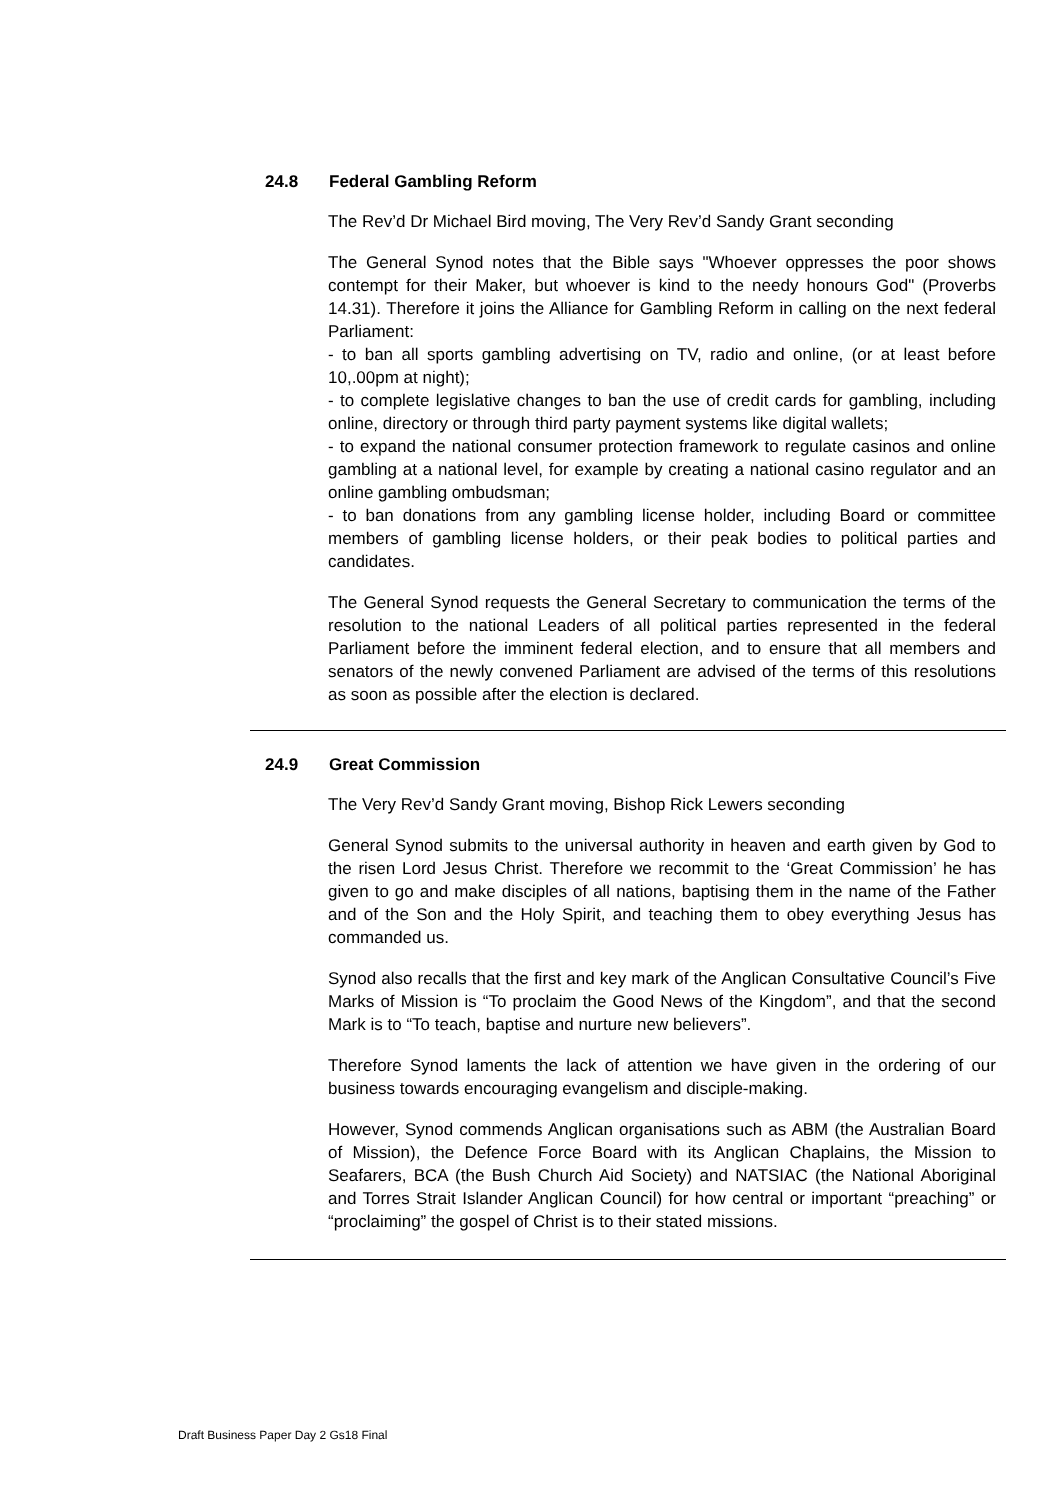24.8 Federal Gambling Reform
The Rev’d Dr Michael Bird moving, The Very Rev’d Sandy Grant seconding
The General Synod notes that the Bible says "Whoever oppresses the poor shows contempt for their Maker, but whoever is kind to the needy honours God" (Proverbs 14.31). Therefore it joins the Alliance for Gambling Reform in calling on the next federal Parliament:
- to ban all sports gambling advertising on TV, radio and online, (or at least before 10,.00pm at night);
- to complete legislative changes to ban the use of credit cards for gambling, including online, directory or through third party payment systems like digital wallets;
- to expand the national consumer protection framework to regulate casinos and online gambling at a national level, for example by creating a national casino regulator and an online gambling ombudsman;
- to ban donations from any gambling license holder, including Board or committee members of gambling license holders, or their peak bodies to political parties and candidates.
The General Synod requests the General Secretary to communication the terms of the resolution to the national Leaders of all political parties represented in the federal Parliament before the imminent federal election, and to ensure that all members and senators of the newly convened Parliament are advised of the terms of this resolutions as soon as possible after the election is declared.
24.9 Great Commission
The Very Rev’d Sandy Grant moving, Bishop Rick Lewers seconding
General Synod submits to the universal authority in heaven and earth given by God to the risen Lord Jesus Christ. Therefore we recommit to the ‘Great Commission’ he has given to go and make disciples of all nations, baptising them in the name of the Father and of the Son and the Holy Spirit, and teaching them to obey everything Jesus has commanded us.
Synod also recalls that the first and key mark of the Anglican Consultative Council’s Five Marks of Mission is “To proclaim the Good News of the Kingdom”, and that the second Mark is to “To teach, baptise and nurture new believers”.
Therefore Synod laments the lack of attention we have given in the ordering of our business towards encouraging evangelism and disciple-making.
However, Synod commends Anglican organisations such as ABM (the Australian Board of Mission), the Defence Force Board with its Anglican Chaplains, the Mission to Seafarers, BCA (the Bush Church Aid Society) and NATSIAC (the National Aboriginal and Torres Strait Islander Anglican Council) for how central or important “preaching” or “proclaiming” the gospel of Christ is to their stated missions.
Draft Business Paper Day 2 Gs18 Final